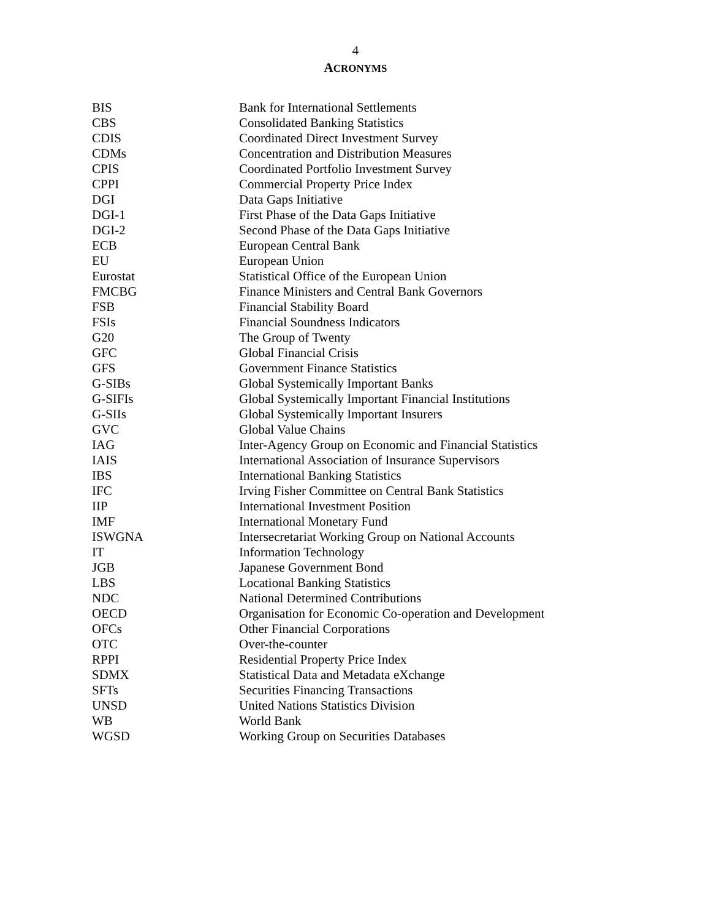4
ACRONYMS
| BIS | Bank for International Settlements |
| CBS | Consolidated Banking Statistics |
| CDIS | Coordinated Direct Investment Survey |
| CDMs | Concentration and Distribution Measures |
| CPIS | Coordinated Portfolio Investment Survey |
| CPPI | Commercial Property Price Index |
| DGI | Data Gaps Initiative |
| DGI-1 | First Phase of the Data Gaps Initiative |
| DGI-2 | Second Phase of the Data Gaps Initiative |
| ECB | European Central Bank |
| EU | European Union |
| Eurostat | Statistical Office of the European Union |
| FMCBG | Finance Ministers and Central Bank Governors |
| FSB | Financial Stability Board |
| FSIs | Financial Soundness Indicators |
| G20 | The Group of Twenty |
| GFC | Global Financial Crisis |
| GFS | Government Finance Statistics |
| G-SIBs | Global Systemically Important Banks |
| G-SIFIs | Global Systemically Important Financial Institutions |
| G-SIIs | Global Systemically Important Insurers |
| GVC | Global Value Chains |
| IAG | Inter-Agency Group on Economic and Financial Statistics |
| IAIS | International Association of Insurance Supervisors |
| IBS | International Banking Statistics |
| IFC | Irving Fisher Committee on Central Bank Statistics |
| IIP | International Investment Position |
| IMF | International Monetary Fund |
| ISWGNA | Intersecretariat Working Group on National Accounts |
| IT | Information Technology |
| JGB | Japanese Government Bond |
| LBS | Locational Banking Statistics |
| NDC | National Determined Contributions |
| OECD | Organisation for Economic Co-operation and Development |
| OFCs | Other Financial Corporations |
| OTC | Over-the-counter |
| RPPI | Residential Property Price Index |
| SDMX | Statistical Data and Metadata eXchange |
| SFTs | Securities Financing Transactions |
| UNSD | United Nations Statistics Division |
| WB | World Bank |
| WGSD | Working Group on Securities Databases |